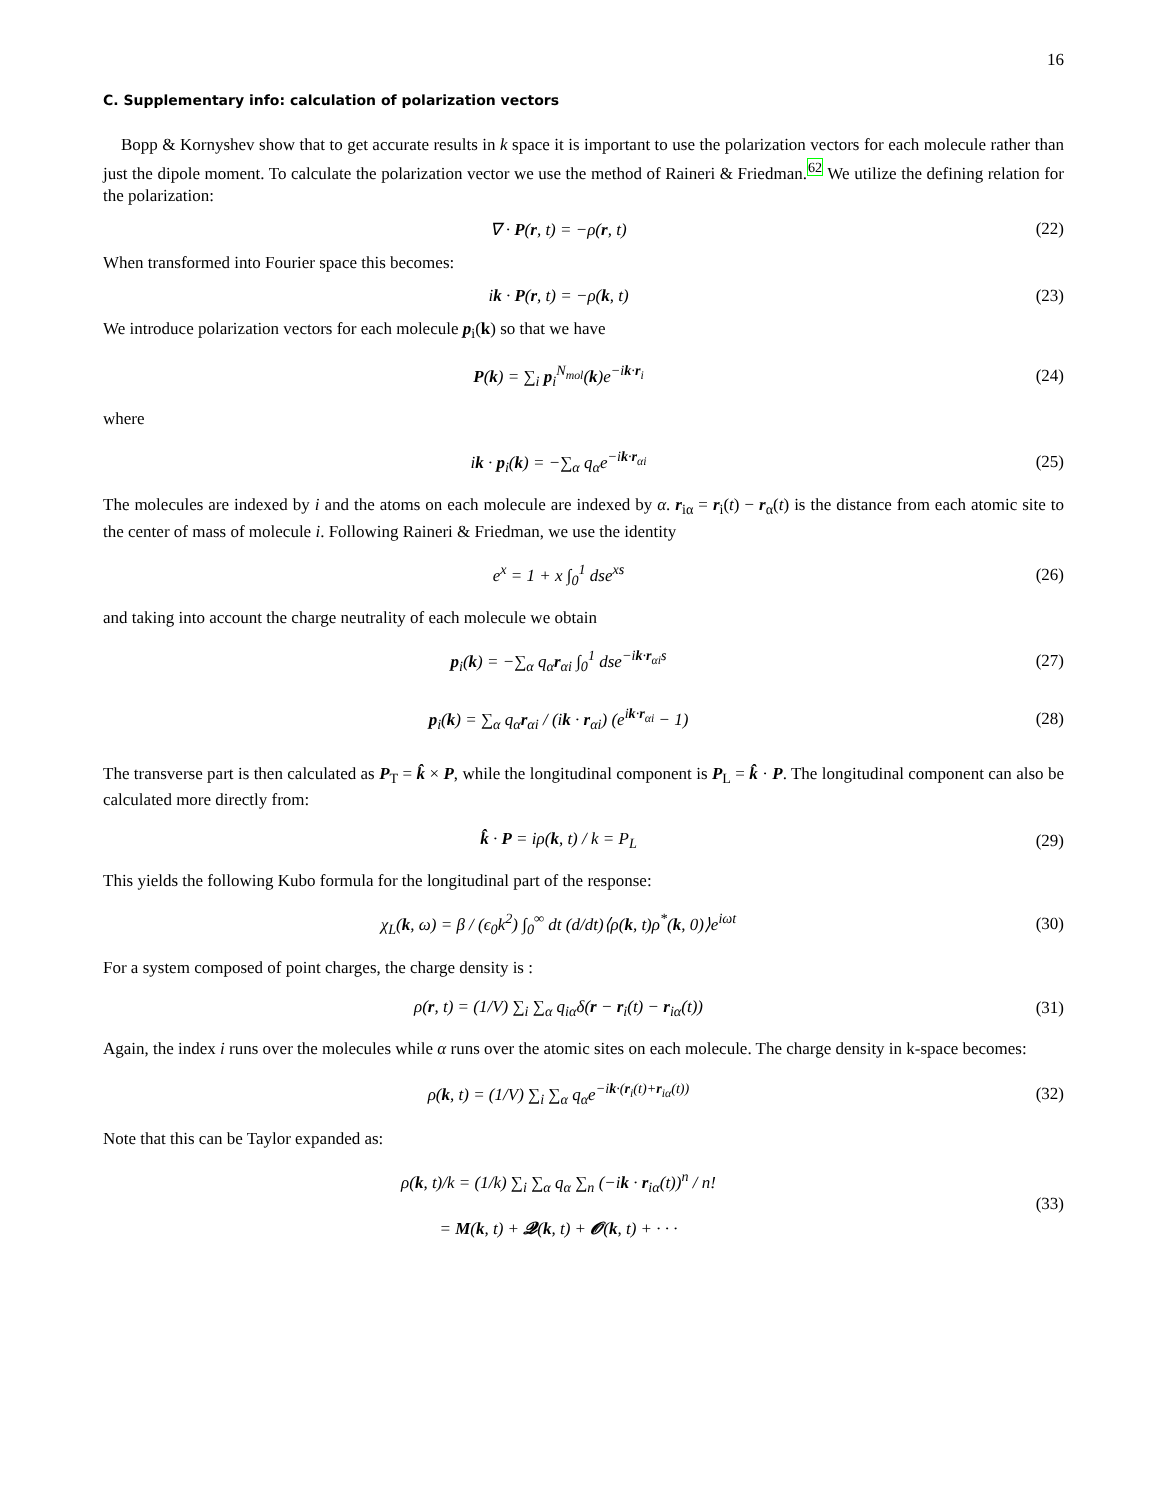16
C. Supplementary info: calculation of polarization vectors
Bopp & Kornyshev show that to get accurate results in k space it is important to use the polarization vectors for each molecule rather than just the dipole moment. To calculate the polarization vector we use the method of Raineri & Friedman.<sup>62</sup> We utilize the defining relation for the polarization:
∇ · P(r, t) = −ρ(r, t) (22)
When transformed into Fourier space this becomes:
ik · P(r, t) = −ρ(k, t) (23)
We introduce polarization vectors for each molecule p<sub>i</sub>(k) so that we have
P(k) = ∑<sub>i</sub> p<sub>i</sub><sup>N<sub>mol</sub></sup>(k)e<sup>−ik·r<sub>i</sub></sup> (24)
where
ik · p<sub>i</sub>(k) = −∑<sub>α</sub> q<sub>α</sub>e<sup>−ik·r<sub>αi</sub></sup> (25)
The molecules are indexed by i and the atoms on each molecule are indexed by α. r<sub>iα</sub> = r<sub>i</sub>(t) − r<sub>α</sub>(t) is the distance from each atomic site to the center of mass of molecule i. Following Raineri & Friedman, we use the identity
e<sup>x</sup> = 1 + x ∫<sub>0</sub><sup>1</sup> dse<sup>xs</sup> (26)
and taking into account the charge neutrality of each molecule we obtain
p<sub>i</sub>(k) = −∑<sub>α</sub> q<sub>α</sub>r<sub>αi</sub> ∫<sub>0</sub><sup>1</sup> dse<sup>−ik·r<sub>αi</sub>s</sup> (27)
p<sub>i</sub>(k) = ∑<sub>α</sub> q<sub>α</sub>r<sub>αi</sub> / (ik · r<sub>αi</sub>) (e<sup>ik·r<sub>αi</sub></sup> − 1) (28)
The transverse part is then calculated as P<sub>T</sub> = k̂ × P, while the longitudinal component is P<sub>L</sub> = k̂ · P. The longitudinal component can also be calculated more directly from:
k̂ · P = iρ(k, t) / k = P<sub>L</sub> (29)
This yields the following Kubo formula for the longitudinal part of the response:
χ<sub>L</sub>(k, ω) = β / (ϵ<sub>0</sub>k<sup>2</sup>) ∫<sub>0</sub><sup>∞</sup> dt (d/dt)⟨ρ(k, t)ρ<sup>*</sup>(k, 0)⟩e<sup>iωt</sup> (30)
For a system composed of point charges, the charge density is :
ρ(r, t) = (1/V) ∑<sub>i</sub> ∑<sub>α</sub> q<sub>iα</sub>δ(r − r<sub>i</sub>(t) − r<sub>iα</sub>(t)) (31)
Again, the index i runs over the molecules while α runs over the atomic sites on each molecule. The charge density in k-space becomes:
ρ(k, t) = (1/V) ∑<sub>i</sub> ∑<sub>α</sub> q<sub>α</sub>e<sup>−ik·(r<sub>i</sub>(t)+r<sub>iα</sub>(t))</sup> (32)
Note that this can be Taylor expanded as:
ρ(k, t)/k = (1/k) ∑<sub>i</sub> ∑<sub>α</sub> q<sub>α</sub> ∑<sub>n</sub> (−ik · r<sub>iα</sub>(t))<sup>n</sup> / n!
= M(k, t) + 𝓠(k, t) + 𝓞(k, t) + · · · (33)